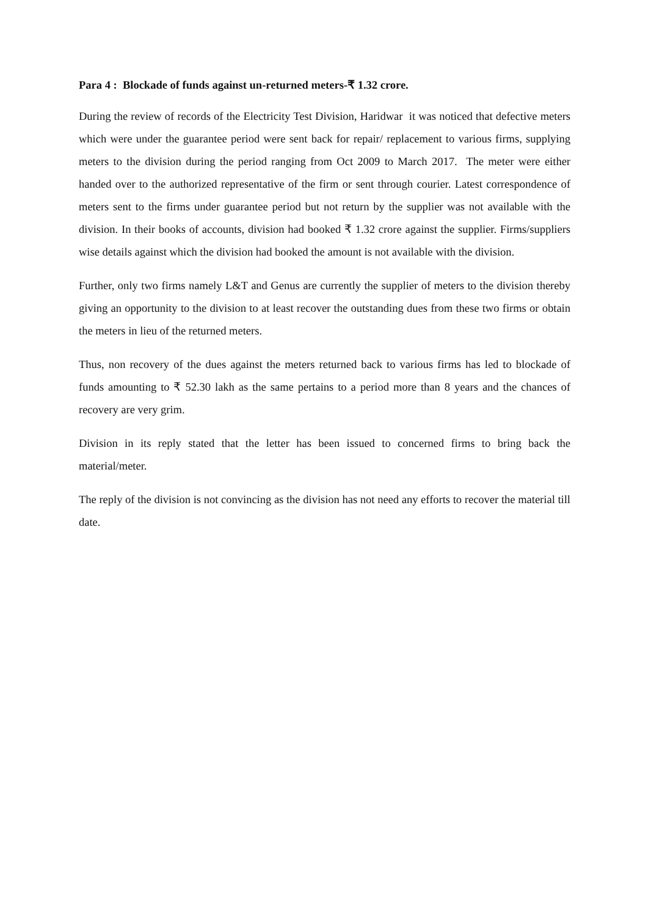Para 4 : Blockade of funds against un-returned meters-₹ 1.32 crore.
During the review of records of the Electricity Test Division, Haridwar it was noticed that defective meters which were under the guarantee period were sent back for repair/ replacement to various firms, supplying meters to the division during the period ranging from Oct 2009 to March 2017. The meter were either handed over to the authorized representative of the firm or sent through courier. Latest correspondence of meters sent to the firms under guarantee period but not return by the supplier was not available with the division. In their books of accounts, division had booked ₹ 1.32 crore against the supplier. Firms/suppliers wise details against which the division had booked the amount is not available with the division.
Further, only two firms namely L&T and Genus are currently the supplier of meters to the division thereby giving an opportunity to the division to at least recover the outstanding dues from these two firms or obtain the meters in lieu of the returned meters.
Thus, non recovery of the dues against the meters returned back to various firms has led to blockade of funds amounting to ₹ 52.30 lakh as the same pertains to a period more than 8 years and the chances of recovery are very grim.
Division in its reply stated that the letter has been issued to concerned firms to bring back the material/meter.
The reply of the division is not convincing as the division has not need any efforts to recover the material till date.